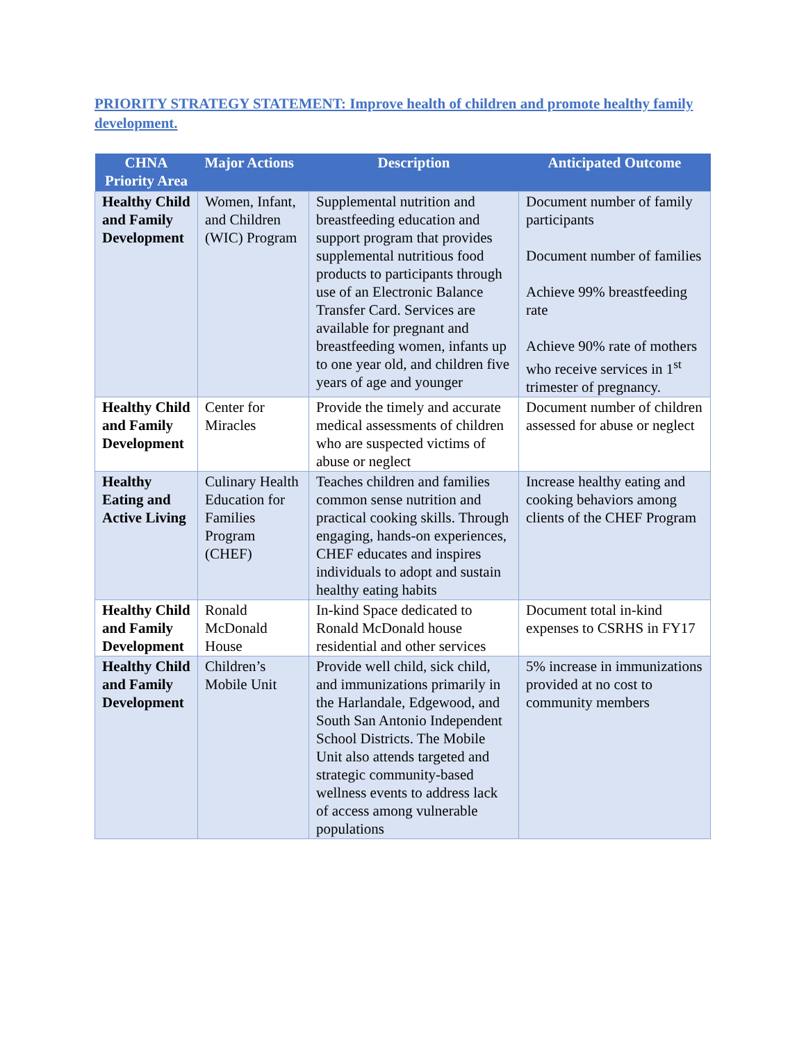PRIORITY STRATEGY STATEMENT: Improve health of children and promote healthy family development.
| CHNA Priority Area | Major Actions | Description | Anticipated Outcome |
| --- | --- | --- | --- |
| Healthy Child and Family Development | Women, Infant, and Children (WIC) Program | Supplemental nutrition and breastfeeding education and support program that provides supplemental nutritious food products to participants through use of an Electronic Balance Transfer Card. Services are available for pregnant and breastfeeding women, infants up to one year old, and children five years of age and younger | Document number of family participants Document number of families Achieve 99% breastfeeding rate Achieve 90% rate of mothers who receive services in 1<sup>st</sup> trimester of pregnancy. |
| Healthy Child and Family Development | Center for Miracles | Provide the timely and accurate medical assessments of children who are suspected victims of abuse or neglect | Document number of children assessed for abuse or neglect |
| Healthy Eating and Active Living | Culinary Health Education for Families Program (CHEF) | Teaches children and families common sense nutrition and practical cooking skills. Through engaging, hands-on experiences, CHEF educates and inspires individuals to adopt and sustain healthy eating habits | Increase healthy eating and cooking behaviors among clients of the CHEF Program |
| Healthy Child and Family Development | Ronald McDonald House | In-kind Space dedicated to Ronald McDonald house residential and other services | Document total in-kind expenses to CSRHS in FY17 |
| Healthy Child and Family Development | Children’s Mobile Unit | Provide well child, sick child, and immunizations primarily in the Harlandale, Edgewood, and South San Antonio Independent School Districts. The Mobile Unit also attends targeted and strategic community-based wellness events to address lack of access among vulnerable populations | 5% increase in immunizations provided at no cost to community members |